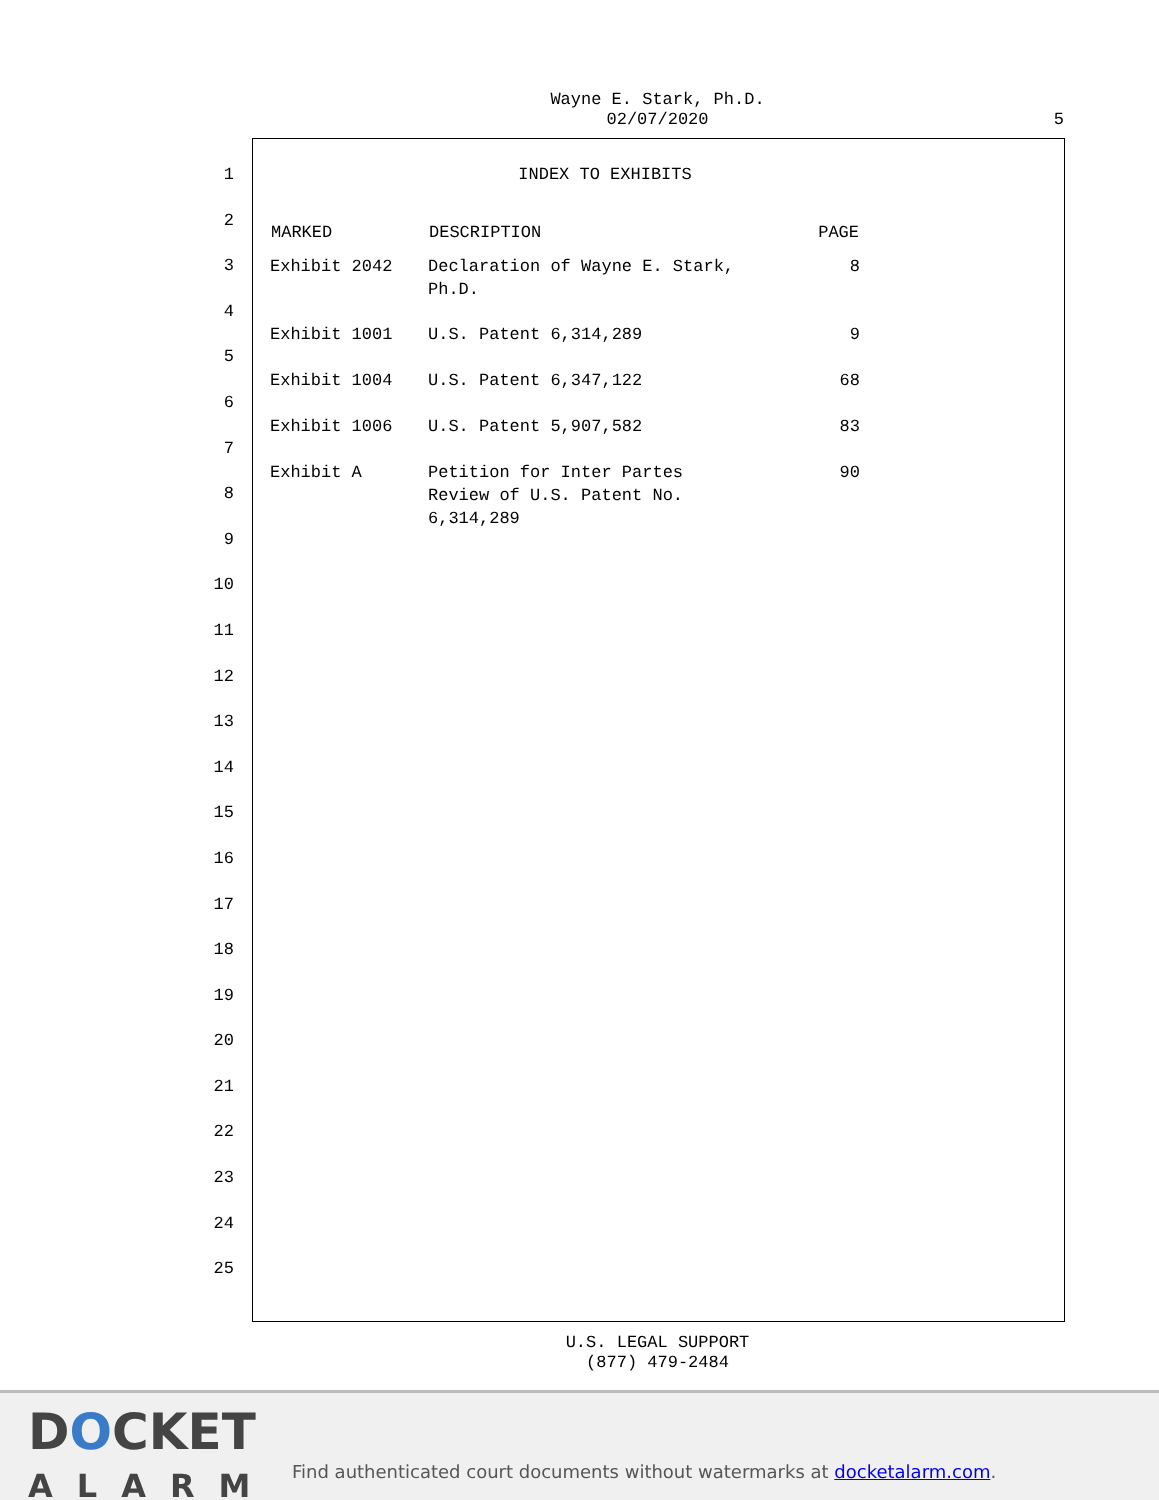Wayne E. Stark, Ph.D.
02/07/2020
5
1
2
3
4
5
6
7
8
9
10
11
12
13
14
15
16
17
18
19
20
21
22
23
24
25
INDEX TO EXHIBITS
| MARKED | DESCRIPTION | PAGE |
| --- | --- | --- |
| Exhibit 2042 | Declaration of Wayne E. Stark, Ph.D. | 8 |
| Exhibit 1001 | U.S. Patent 6,314,289 | 9 |
| Exhibit 1004 | U.S. Patent 6,347,122 | 68 |
| Exhibit 1006 | U.S. Patent 5,907,582 | 83 |
| Exhibit A | Petition for Inter Partes Review of U.S. Patent No. 6,314,289 | 90 |
U.S. LEGAL SUPPORT
(877) 479-2484
DOCKET
ALARM
Find authenticated court documents without watermarks at docketalarm.com.